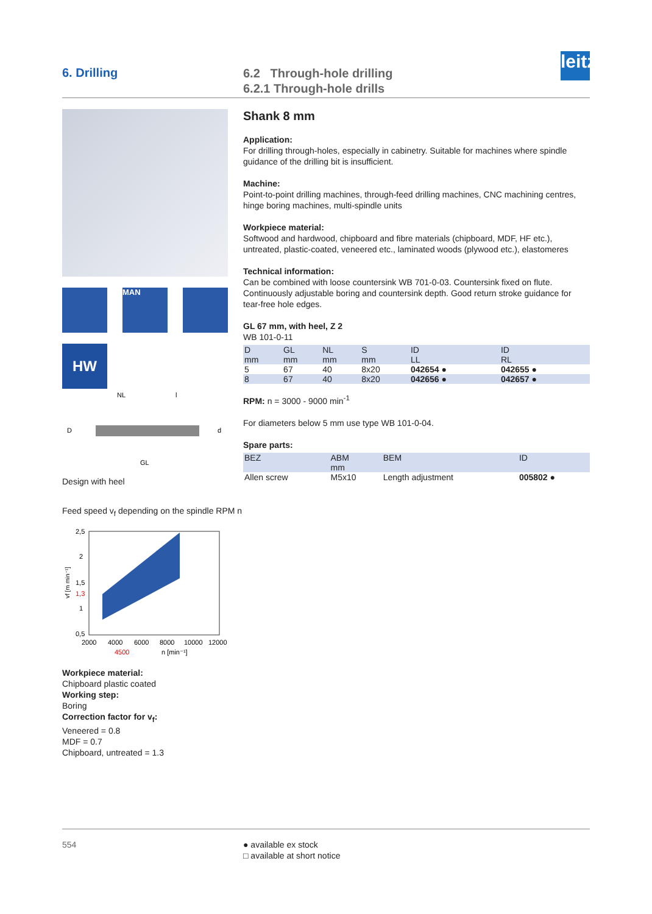6. Drilling
6.2 Through-hole drilling
6.2.1 Through-hole drills
leitz
MAN
HW
NL
l
D
d
GL
Design with heel
Feed speed v<sub>f</sub> depending on the spindle RPM n
2,5
2
1,5
1,3
1
0,5
2000
4000
6000
8000
10000
12000
4500
n [min⁻¹]
vf [m min⁻¹]
Workpiece material:
Chipboard plastic coated
Working step:
Boring
Correction factor for v<sub>f</sub>:
Veneered = 0.8
MDF = 0.7
Chipboard, untreated = 1.3
Shank 8 mm
Application:
For drilling through-holes, especially in cabinetry. Suitable for machines where spindle guidance of the drilling bit is insufficient.
Machine:
Point-to-point drilling machines, through-feed drilling machines, CNC machining centres, hinge boring machines, multi-spindle units
Workpiece material:
Softwood and hardwood, chipboard and fibre materials (chipboard, MDF, HF etc.), untreated, plastic-coated, veneered etc., laminated woods (plywood etc.), elastomeres
Technical information:
Can be combined with loose countersink WB 701-0-03. Countersink fixed on flute. Continuously adjustable boring and countersink depth. Good return stroke guidance for tear-free hole edges.
GL 67 mm, with heel, Z 2
WB 101-0-11
| D mm | GL mm | NL mm | S mm | ID LL | ID RL |
| --- | --- | --- | --- | --- | --- |
| 5 | 67 | 40 | 8x20 | 042654 ● | 042655 ● |
| 8 | 67 | 40 | 8x20 | 042656 ● | 042657 ● |
RPM: n = 3000 - 9000 min<sup>-1</sup>
For diameters below 5 mm use type WB 101-0-04.
Spare parts:
| BEZ | ABM mm | BEM | ID |
| --- | --- | --- | --- |
| Allen screw | M5x10 | Length adjustment | 005802 ● |
554 ● available ex stock
□ available at short notice